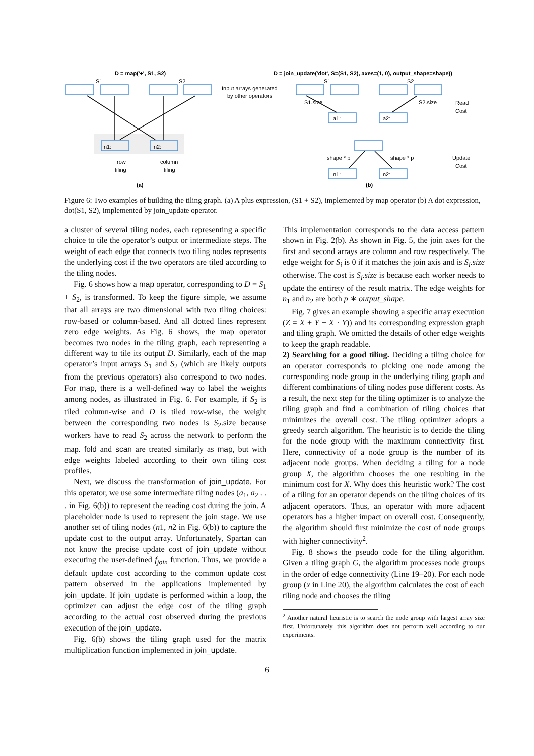D = map('+', S1, S2)
D = join_update('dot', S=(S1, S2), axes=(1, 0), output_shape=shape))
S1
S2
S1
S2
Input arrays generated
by other operators
n1:
n2:
row
tiling
column
tiling
(a)
S1.size
S2.size
a1:
a2:
Read
Cost
shape * p
shape * p
Update
Cost
n1:
n2:
(b)
Figure 6: Two examples of building the tiling graph. (a) A plus expression, (S1 + S2), implemented by map operator (b) A dot expression, dot(S1, S2), implemented by join_update operator.
a cluster of several tiling nodes, each representing a specific choice to tile the operator’s output or intermediate steps. The weight of each edge that connects two tiling nodes represents the underlying cost if the two operators are tiled according to the tiling nodes.
Fig. 6 shows how a map operator, corresponding to D = S<sub>1</sub> + S<sub>2</sub>, is transformed. To keep the figure simple, we assume that all arrays are two dimensional with two tiling choices: row-based or column-based. And all dotted lines represent zero edge weights. As Fig. 6 shows, the map operator becomes two nodes in the tiling graph, each representing a different way to tile its output D. Similarly, each of the map operator’s input arrays S<sub>1</sub> and S<sub>2</sub> (which are likely outputs from the previous operators) also correspond to two nodes. For map, there is a well-defined way to label the weights among nodes, as illustrated in Fig. 6. For example, if S<sub>2</sub> is tiled column-wise and D is tiled row-wise, the weight between the corresponding two nodes is S<sub>2</sub>.size because workers have to read S<sub>2</sub> across the network to perform the map. fold and scan are treated similarly as map, but with edge weights labeled according to their own tiling cost profiles.
Next, we discuss the transformation of join_update. For this operator, we use some intermediate tiling nodes (a<sub>1</sub>, a<sub>2</sub> . . . in Fig. 6(b)) to represent the reading cost during the join. A placeholder node is used to represent the join stage. We use another set of tiling nodes (n1, n2 in Fig. 6(b)) to capture the update cost to the output array. Unfortunately, Spartan can not know the precise update cost of join_update without executing the user-defined f<sub>join</sub> function. Thus, we provide a default update cost according to the common update cost pattern observed in the applications implemented by join_update. If join_update is performed within a loop, the optimizer can adjust the edge cost of the tiling graph according to the actual cost observed during the previous execution of the join_update.
Fig. 6(b) shows the tiling graph used for the matrix multiplication function implemented in join_update.
This implementation corresponds to the data access pattern shown in Fig. 2(b). As shown in Fig. 5, the join axes for the first and second arrays are column and row respectively. The edge weight for S<sub>i</sub> is 0 if it matches the join axis and is S<sub>i</sub>.size otherwise. The cost is S<sub>i</sub>.size is because each worker needs to update the entirety of the result matrix. The edge weights for n<sub>1</sub> and n<sub>2</sub> are both p ∗ output_shape.
Fig. 7 gives an example showing a specific array execution (Z = X + Y − X · Y)) and its corresponding expression graph and tiling graph. We omitted the details of other edge weights to keep the graph readable.
2) Searching for a good tiling. Deciding a tiling choice for an operator corresponds to picking one node among the corresponding node group in the underlying tiling graph and different combinations of tiling nodes pose different costs. As a result, the next step for the tiling optimizer is to analyze the tiling graph and find a combination of tiling choices that minimizes the overall cost. The tiling optimizer adopts a greedy search algorithm. The heuristic is to decide the tiling for the node group with the maximum connectivity first. Here, connectivity of a node group is the number of its adjacent node groups. When deciding a tiling for a node group X, the algorithm chooses the one resulting in the minimum cost for X. Why does this heuristic work? The cost of a tiling for an operator depends on the tiling choices of its adjacent operators. Thus, an operator with more adjacent operators has a higher impact on overall cost. Consequently, the algorithm should first minimize the cost of node groups with higher connectivity<sup>2</sup>.
Fig. 8 shows the pseudo code for the tiling algorithm. Given a tiling graph G, the algorithm processes node groups in the order of edge connectivity (Line 19–20). For each node group (x in Line 20), the algorithm calculates the cost of each tiling node and chooses the tiling
<sup>2</sup> Another natural heuristic is to search the node group with largest array size first. Unfortunately, this algorithm does not perform well according to our experiments.
6